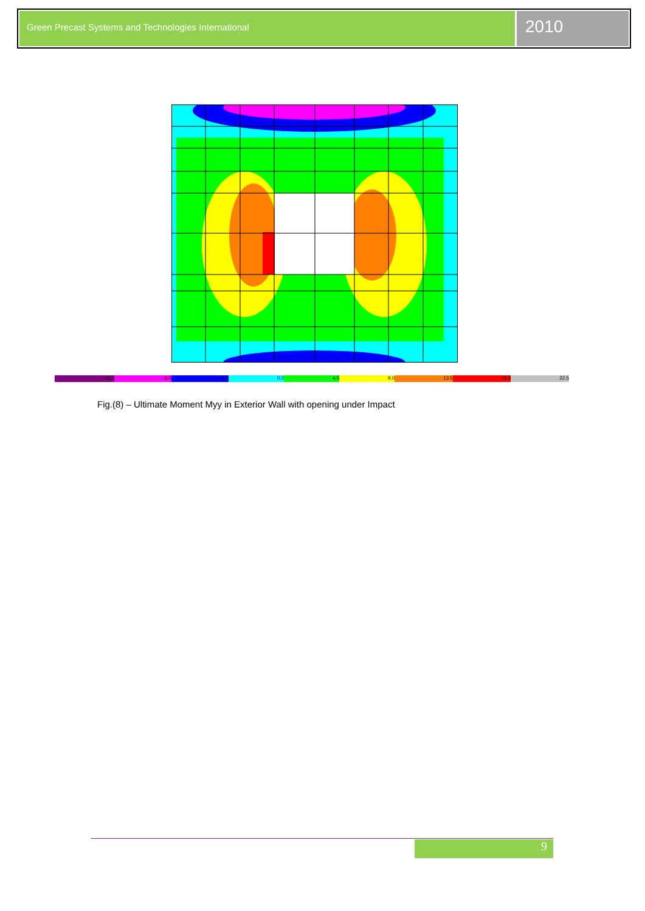Green Precast Systems and Technologies International
2010
-13.5 -9.0 -4.5 0.0 4.5 9.0 13.5 18.0 22.5
Fig.(8) – Ultimate Moment Myy in Exterior Wall with opening under Impact
9